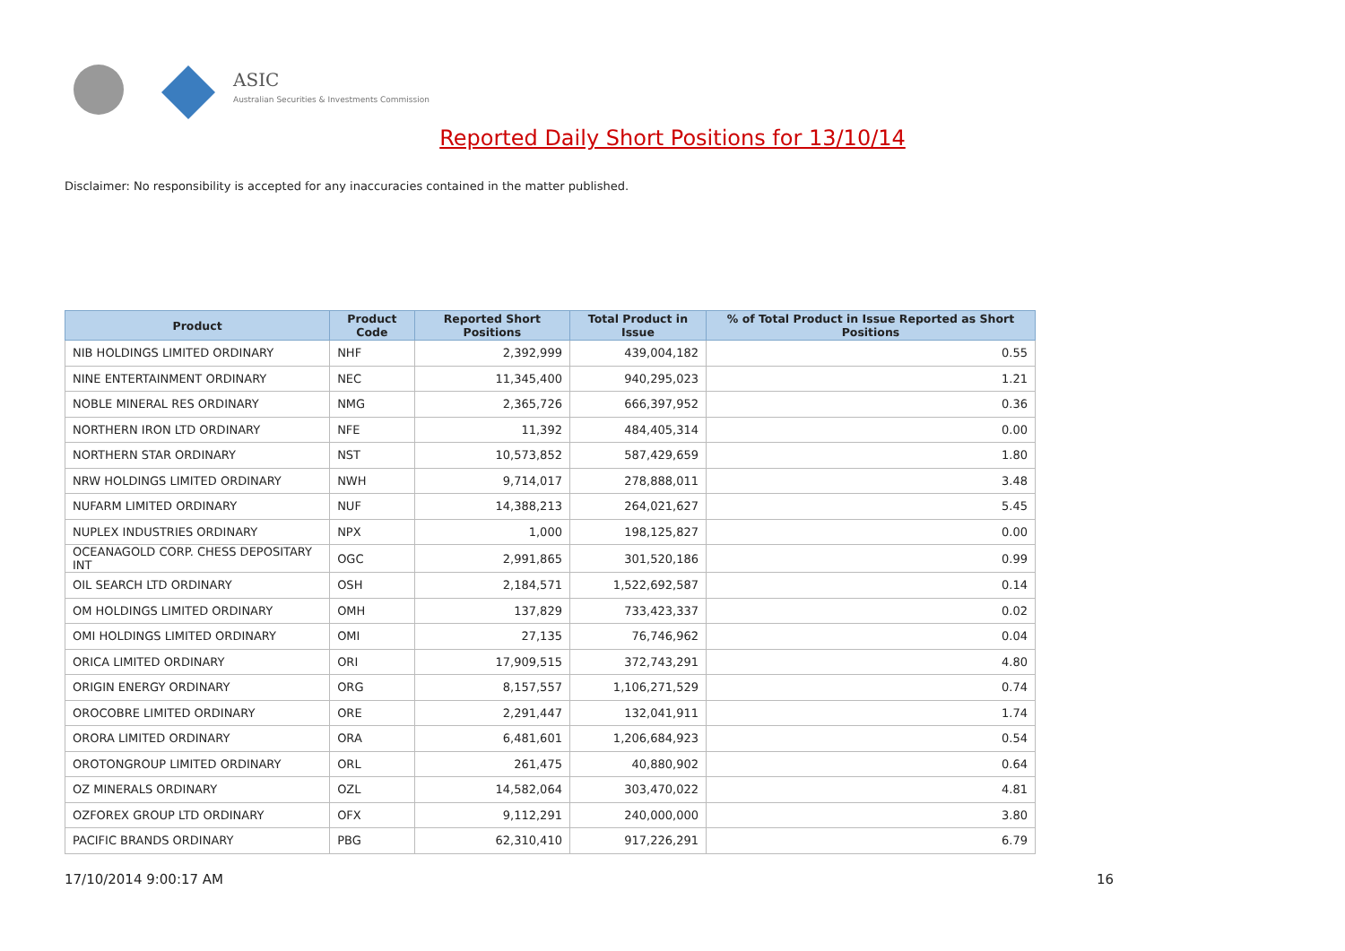ASIC
Australian Securities & Investments Commission
Reported Daily Short Positions for 13/10/14
Disclaimer: No responsibility is accepted for any inaccuracies contained in the matter published.
| Product | Product Code | Reported Short Positions | Total Product in Issue | % of Total Product in Issue Reported as Short Positions |
| --- | --- | --- | --- | --- |
| NIB HOLDINGS LIMITED ORDINARY | NHF | 2,392,999 | 439,004,182 | 0.55 |
| NINE ENTERTAINMENT ORDINARY | NEC | 11,345,400 | 940,295,023 | 1.21 |
| NOBLE MINERAL RES ORDINARY | NMG | 2,365,726 | 666,397,952 | 0.36 |
| NORTHERN IRON LTD ORDINARY | NFE | 11,392 | 484,405,314 | 0.00 |
| NORTHERN STAR ORDINARY | NST | 10,573,852 | 587,429,659 | 1.80 |
| NRW HOLDINGS LIMITED ORDINARY | NWH | 9,714,017 | 278,888,011 | 3.48 |
| NUFARM LIMITED ORDINARY | NUF | 14,388,213 | 264,021,627 | 5.45 |
| NUPLEX INDUSTRIES ORDINARY | NPX | 1,000 | 198,125,827 | 0.00 |
| OCEANAGOLD CORP. CHESS DEPOSITARY INT | OGC | 2,991,865 | 301,520,186 | 0.99 |
| OIL SEARCH LTD ORDINARY | OSH | 2,184,571 | 1,522,692,587 | 0.14 |
| OM HOLDINGS LIMITED ORDINARY | OMH | 137,829 | 733,423,337 | 0.02 |
| OMI HOLDINGS LIMITED ORDINARY | OMI | 27,135 | 76,746,962 | 0.04 |
| ORICA LIMITED ORDINARY | ORI | 17,909,515 | 372,743,291 | 4.80 |
| ORIGIN ENERGY ORDINARY | ORG | 8,157,557 | 1,106,271,529 | 0.74 |
| OROCOBRE LIMITED ORDINARY | ORE | 2,291,447 | 132,041,911 | 1.74 |
| ORORA LIMITED ORDINARY | ORA | 6,481,601 | 1,206,684,923 | 0.54 |
| OROTONGROUP LIMITED ORDINARY | ORL | 261,475 | 40,880,902 | 0.64 |
| OZ MINERALS ORDINARY | OZL | 14,582,064 | 303,470,022 | 4.81 |
| OZFOREX GROUP LTD ORDINARY | OFX | 9,112,291 | 240,000,000 | 3.80 |
| PACIFIC BRANDS ORDINARY | PBG | 62,310,410 | 917,226,291 | 6.79 |
17/10/2014 9:00:17 AM 16